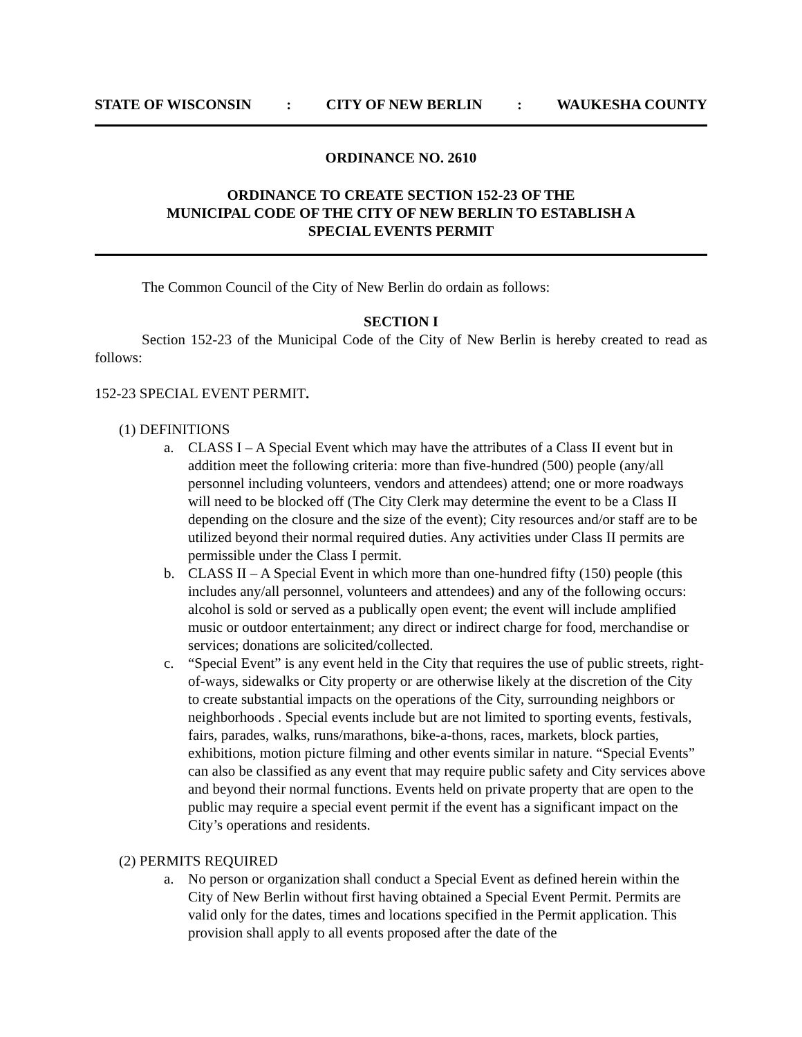STATE OF WISCONSIN: CITY OF NEW BERLIN: WAUKESHA COUNTY
ORDINANCE NO. 2610
ORDINANCE TO CREATE SECTION 152-23 OF THE
MUNICIPAL CODE OF THE CITY OF NEW BERLIN TO ESTABLISH A
SPECIAL EVENTS PERMIT
The Common Council of the City of New Berlin do ordain as follows:
SECTION I
Section 152-23 of the Municipal Code of the City of New Berlin is hereby created to read as follows:
152-23 SPECIAL EVENT PERMIT.
(1) DEFINITIONS
a. CLASS I – A Special Event which may have the attributes of a Class II event but in addition meet the following criteria: more than five-hundred (500) people (any/all personnel including volunteers, vendors and attendees) attend; one or more roadways will need to be blocked off (The City Clerk may determine the event to be a Class II depending on the closure and the size of the event); City resources and/or staff are to be utilized beyond their normal required duties. Any activities under Class II permits are permissible under the Class I permit.
b. CLASS II – A Special Event in which more than one-hundred fifty (150) people (this includes any/all personnel, volunteers and attendees) and any of the following occurs: alcohol is sold or served as a publically open event; the event will include amplified music or outdoor entertainment; any direct or indirect charge for food, merchandise or services; donations are solicited/collected.
c. “Special Event” is any event held in the City that requires the use of public streets, right-of-ways, sidewalks or City property or are otherwise likely at the discretion of the City to create substantial impacts on the operations of the City, surrounding neighbors or neighborhoods . Special events include but are not limited to sporting events, festivals, fairs, parades, walks, runs/marathons, bike-a-thons, races, markets, block parties, exhibitions, motion picture filming and other events similar in nature. “Special Events” can also be classified as any event that may require public safety and City services above and beyond their normal functions. Events held on private property that are open to the public may require a special event permit if the event has a significant impact on the City’s operations and residents.
(2) PERMITS REQUIRED
a. No person or organization shall conduct a Special Event as defined herein within the City of New Berlin without first having obtained a Special Event Permit. Permits are valid only for the dates, times and locations specified in the Permit application. This provision shall apply to all events proposed after the date of the